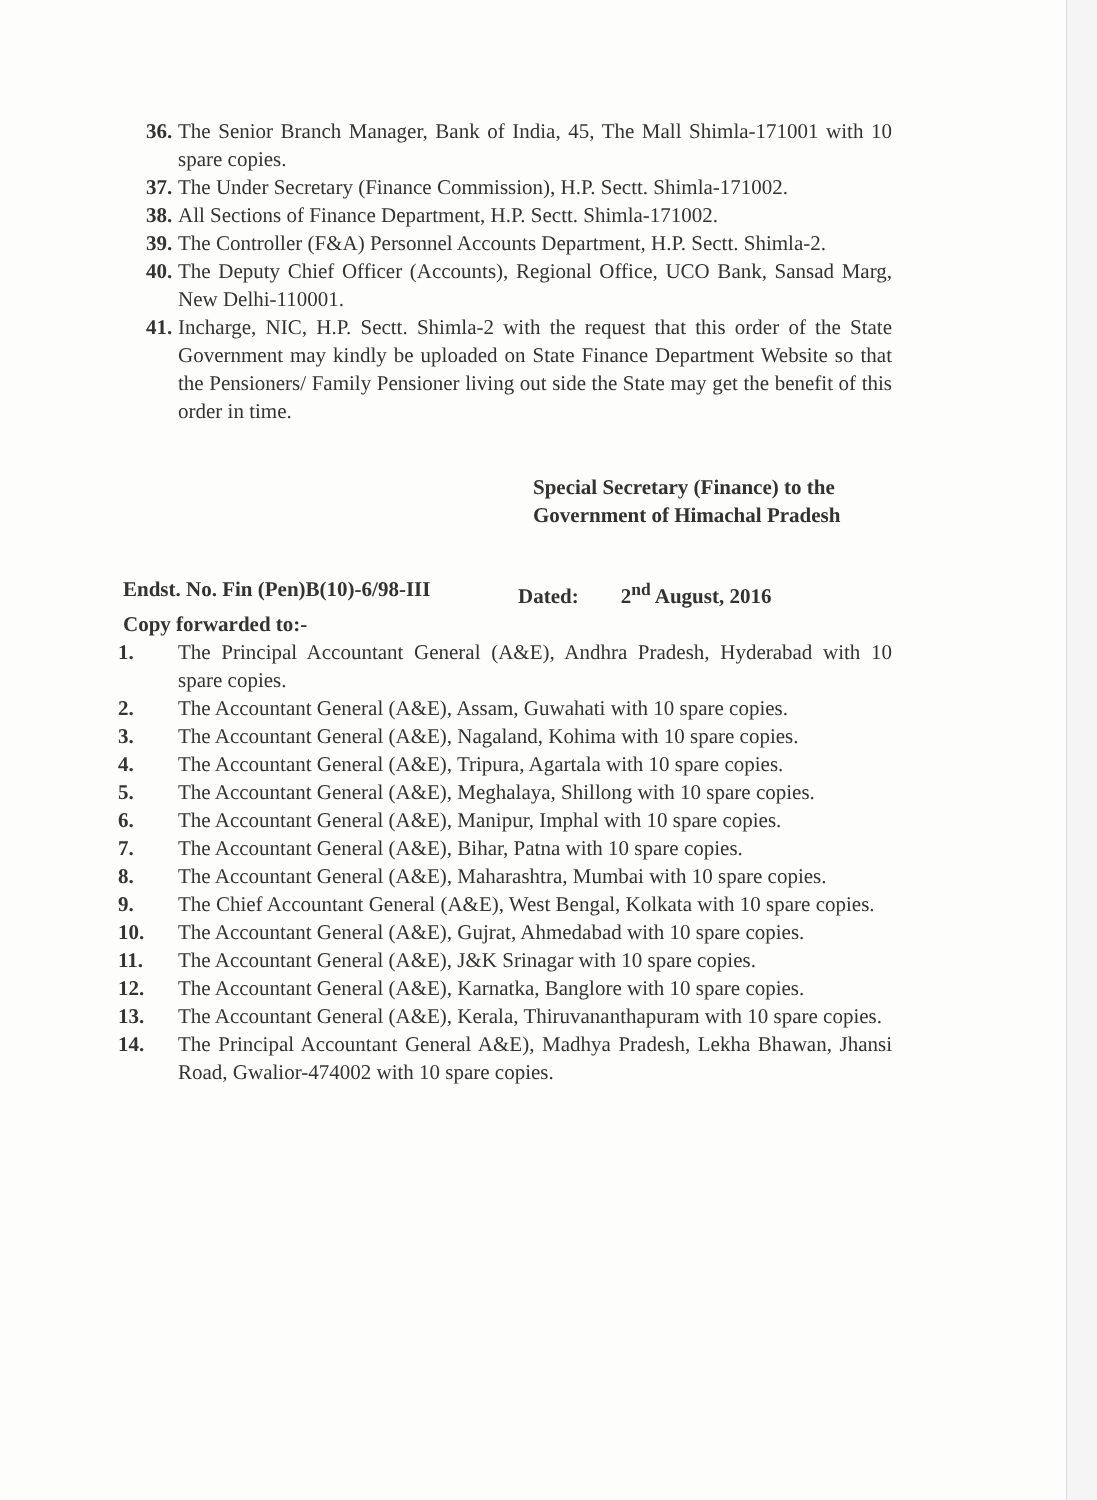36.
The Senior Branch Manager, Bank of India, 45, The Mall Shimla-171001 with 10 spare copies.
37.
The Under Secretary (Finance Commission), H.P. Sectt. Shimla-171002.
38.
All Sections of Finance Department, H.P. Sectt. Shimla-171002.
39.
The Controller (F&A) Personnel Accounts Department, H.P. Sectt. Shimla-2.
40.
The Deputy Chief Officer (Accounts), Regional Office, UCO Bank, Sansad Marg, New Delhi-110001.
41.
Incharge, NIC, H.P. Sectt. Shimla-2 with the request that this order of the State Government may kindly be uploaded on State Finance Department Website so that the Pensioners/ Family Pensioner living out side the State may get the benefit of this order in time.
Special Secretary (Finance) to the
Government of Himachal Pradesh
Endst. No. Fin (Pen)B(10)-6/98-III Dated: 2<sup>nd</sup> August, 2016
Copy forwarded to:-
1. The Principal Accountant General (A&E), Andhra Pradesh, Hyderabad with 10 spare copies.
2. The Accountant General (A&E), Assam, Guwahati with 10 spare copies.
3. The Accountant General (A&E), Nagaland, Kohima with 10 spare copies.
4. The Accountant General (A&E), Tripura, Agartala with 10 spare copies.
5. The Accountant General (A&E), Meghalaya, Shillong with 10 spare copies.
6. The Accountant General (A&E), Manipur, Imphal with 10 spare copies.
7. The Accountant General (A&E), Bihar, Patna with 10 spare copies.
8. The Accountant General (A&E), Maharashtra, Mumbai with 10 spare copies.
9. The Chief Accountant General (A&E), West Bengal, Kolkata with 10 spare copies.
10. The Accountant General (A&E), Gujrat, Ahmedabad with 10 spare copies.
11. The Accountant General (A&E), J&K Srinagar with 10 spare copies.
12. The Accountant General (A&E), Karnatka, Banglore with 10 spare copies.
13. The Accountant General (A&E), Kerala, Thiruvananthapuram with 10 spare copies.
14. The Principal Accountant General A&E), Madhya Pradesh, Lekha Bhawan, Jhansi Road, Gwalior-474002 with 10 spare copies.